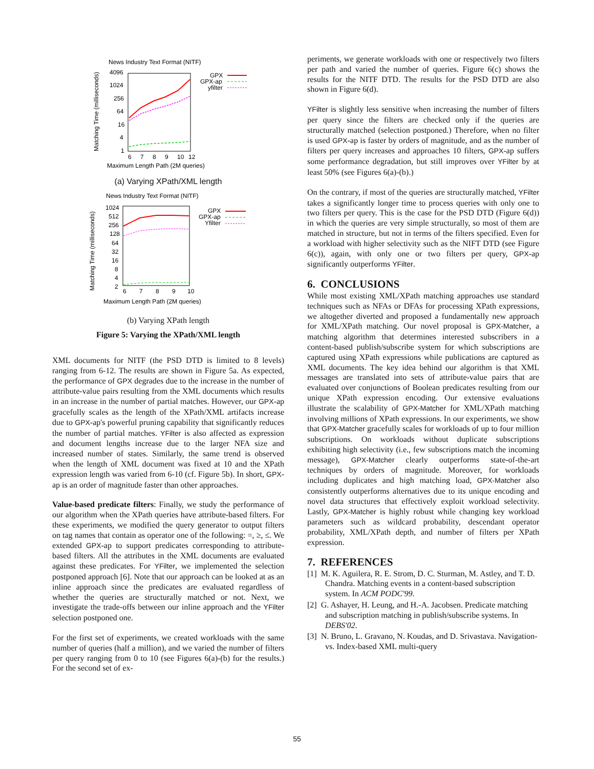News Industry Text Format (NITF)
Matching Time (milliseconds)
4096
1024
256
64
16
4
1
GPX
GPX-ap
yfilter
6
7
8
9
10
12
Maximum Length Path (2M queries)
(a) Varying XPath/XML length
News Industry Text Format (NITF)
Matching Time (milliseconds)
1024
512
256
128
64
32
16
8
4
2
GPX
GPX-ap
Yfilter
6
7
8
9
10
Maximum Length Path (2M queries)
(b) Varying XPath length
Figure 5: Varying the XPath/XML length
XML documents for NITF (the PSD DTD is limited to 8 levels) ranging from 6-12. The results are shown in Figure 5a. As expected, the performance of GPX degrades due to the increase in the number of attribute-value pairs resulting from the XML documents which results in an increase in the number of partial matches. However, our GPX-ap gracefully scales as the length of the XPath/XML artifacts increase due to GPX-ap's powerful pruning capability that significantly reduces the number of partial matches. YFilter is also affected as expression and document lengths increase due to the larger NFA size and increased number of states. Similarly, the same trend is observed when the length of XML document was fixed at 10 and the XPath expression length was varied from 6-10 (cf. Figure 5b). In short, GPX-ap is an order of magnitude faster than other approaches.
Value-based predicate filters: Finally, we study the performance of our algorithm when the XPath queries have attribute-based filters. For these experiments, we modified the query generator to output filters on tag names that contain as operator one of the following: =, ≥, ≤. We extended GPX-ap to support predicates corresponding to attribute-based filters. All the attributes in the XML documents are evaluated against these predicates. For YFilter, we implemented the selection postponed approach [6]. Note that our approach can be looked at as an inline approach since the predicates are evaluated regardless of whether the queries are structurally matched or not. Next, we investigate the trade-offs between our inline approach and the YFilter selection postponed one.
For the first set of experiments, we created workloads with the same number of queries (half a million), and we varied the number of filters per query ranging from 0 to 10 (see Figures 6(a)-(b) for the results.) For the second set of ex-
periments, we generate workloads with one or respectively two filters per path and varied the number of queries. Figure 6(c) shows the results for the NITF DTD. The results for the PSD DTD are also shown in Figure 6(d).
YFilter is slightly less sensitive when increasing the number of filters per query since the filters are checked only if the queries are structurally matched (selection postponed.) Therefore, when no filter is used GPX-ap is faster by orders of magnitude, and as the number of filters per query increases and approaches 10 filters, GPX-ap suffers some performance degradation, but still improves over YFilter by at least 50% (see Figures 6(a)-(b).)
On the contrary, if most of the queries are structurally matched, YFilter takes a significantly longer time to process queries with only one to two filters per query. This is the case for the PSD DTD (Figure 6(d)) in which the queries are very simple structurally, so most of them are matched in structure, but not in terms of the filters specified. Even for a workload with higher selectivity such as the NIFT DTD (see Figure 6(c)), again, with only one or two filters per query, GPX-ap significantly outperforms YFilter.
6. CONCLUSIONS
While most existing XML/XPath matching approaches use standard techniques such as NFAs or DFAs for processing XPath expressions, we altogether diverted and proposed a fundamentally new approach for XML/XPath matching. Our novel proposal is GPX-Matcher, a matching algorithm that determines interested subscribers in a content-based publish/subscribe system for which subscriptions are captured using XPath expressions while publications are captured as XML documents. The key idea behind our algorithm is that XML messages are translated into sets of attribute-value pairs that are evaluated over conjunctions of Boolean predicates resulting from our unique XPath expression encoding. Our extensive evaluations illustrate the scalability of GPX-Matcher for XML/XPath matching involving millions of XPath expressions. In our experiments, we show that GPX-Matcher gracefully scales for workloads of up to four million subscriptions. On workloads without duplicate subscriptions exhibiting high selectivity (i.e., few subscriptions match the incoming message), GPX-Matcher clearly outperforms state-of-the-art techniques by orders of magnitude. Moreover, for workloads including duplicates and high matching load, GPX-Matcher also consistently outperforms alternatives due to its unique encoding and novel data structures that effectively exploit workload selectivity. Lastly, GPX-Matcher is highly robust while changing key workload parameters such as wildcard probability, descendant operator probability, XML/XPath depth, and number of filters per XPath expression.
7. REFERENCES
[1] M. K. Aguilera, R. E. Strom, D. C. Sturman, M. Astley, and T. D. Chandra. Matching events in a content-based subscription system. In ACM PODC'99.
[2] G. Ashayer, H. Leung, and H.-A. Jacobsen. Predicate matching and subscription matching in publish/subscribe systems. In DEBS'02.
[3] N. Bruno, L. Gravano, N. Koudas, and D. Srivastava. Navigation-vs. Index-based XML multi-query
55